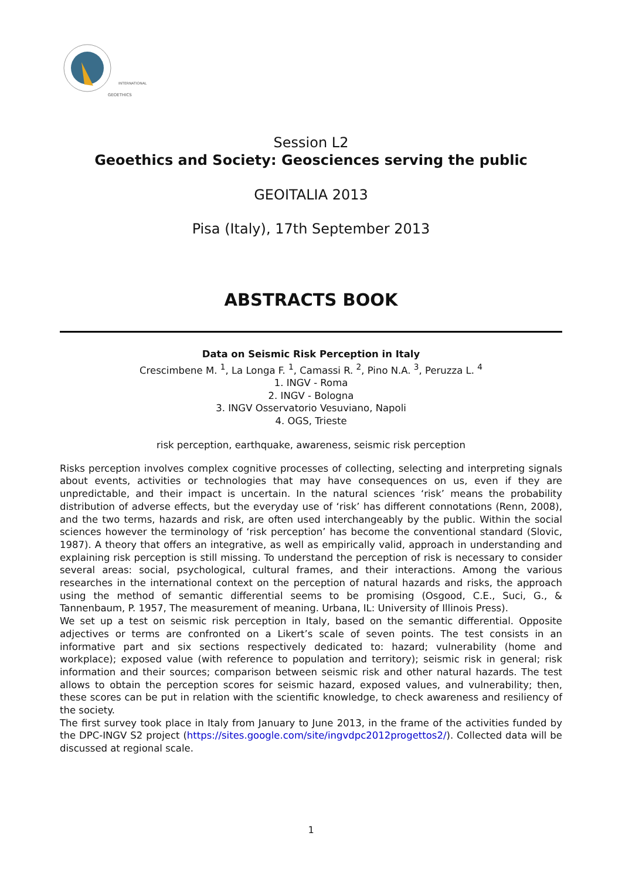INTERNATIONAL
GEOETHICS
Session L2
Geoethics and Society: Geosciences serving the public
GEOITALIA 2013
Pisa (Italy), 17th September 2013
ABSTRACTS BOOK
Data on Seismic Risk Perception in Italy
Crescimbene M. <sup>1</sup>, La Longa F. <sup>1</sup>, Camassi R. <sup>2</sup>, Pino N.A. <sup>3</sup>, Peruzza L. <sup>4</sup>
1. INGV - Roma
2. INGV - Bologna
3. INGV Osservatorio Vesuviano, Napoli
4. OGS, Trieste
risk perception, earthquake, awareness, seismic risk perception
Risks perception involves complex cognitive processes of collecting, selecting and interpreting signals about events, activities or technologies that may have consequences on us, even if they are unpredictable, and their impact is uncertain. In the natural sciences ‘risk’ means the probability distribution of adverse effects, but the everyday use of ‘risk’ has different connotations (Renn, 2008), and the two terms, hazards and risk, are often used interchangeably by the public. Within the social sciences however the terminology of ‘risk perception’ has become the conventional standard (Slovic, 1987). A theory that offers an integrative, as well as empirically valid, approach in understanding and explaining risk perception is still missing. To understand the perception of risk is necessary to consider several areas: social, psychological, cultural frames, and their interactions. Among the various researches in the international context on the perception of natural hazards and risks, the approach using the method of semantic differential seems to be promising (Osgood, C.E., Suci, G., & Tannenbaum, P. 1957, The measurement of meaning. Urbana, IL: University of Illinois Press).
We set up a test on seismic risk perception in Italy, based on the semantic differential. Opposite adjectives or terms are confronted on a Likert’s scale of seven points. The test consists in an informative part and six sections respectively dedicated to: hazard; vulnerability (home and workplace); exposed value (with reference to population and territory); seismic risk in general; risk information and their sources; comparison between seismic risk and other natural hazards. The test allows to obtain the perception scores for seismic hazard, exposed values, and vulnerability; then, these scores can be put in relation with the scientific knowledge, to check awareness and resiliency of the society.
The first survey took place in Italy from January to June 2013, in the frame of the activities funded by the DPC-INGV S2 project (https://sites.google.com/site/ingvdpc2012progettos2/). Collected data will be discussed at regional scale.
1